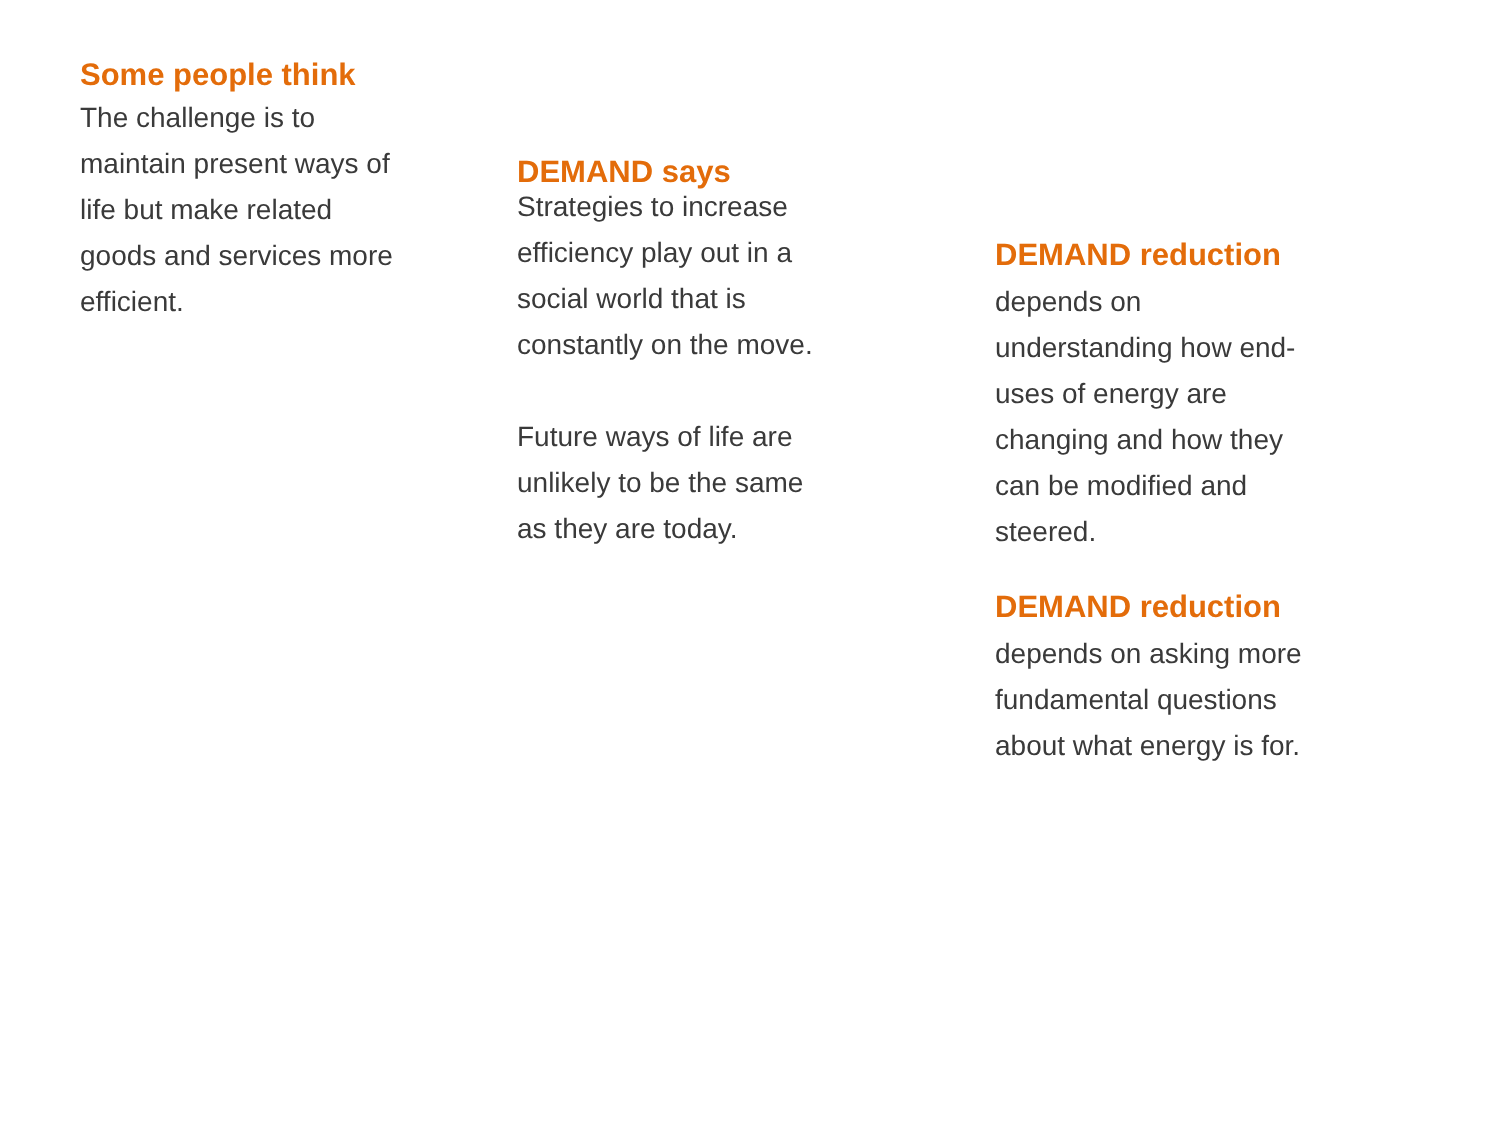Some people think
The challenge is to
maintain present ways of
life but make related
goods and services more
efficient.
DEMAND says
Strategies to increase
efficiency play out in a
social world that is
constantly on the move.
Future ways of life are
unlikely to be the same
as they are today.
DEMAND reduction
depends on
understanding how end-
uses of energy are
changing and how they
can be modified and
steered.
DEMAND reduction
depends on asking more
fundamental questions
about what energy is for.